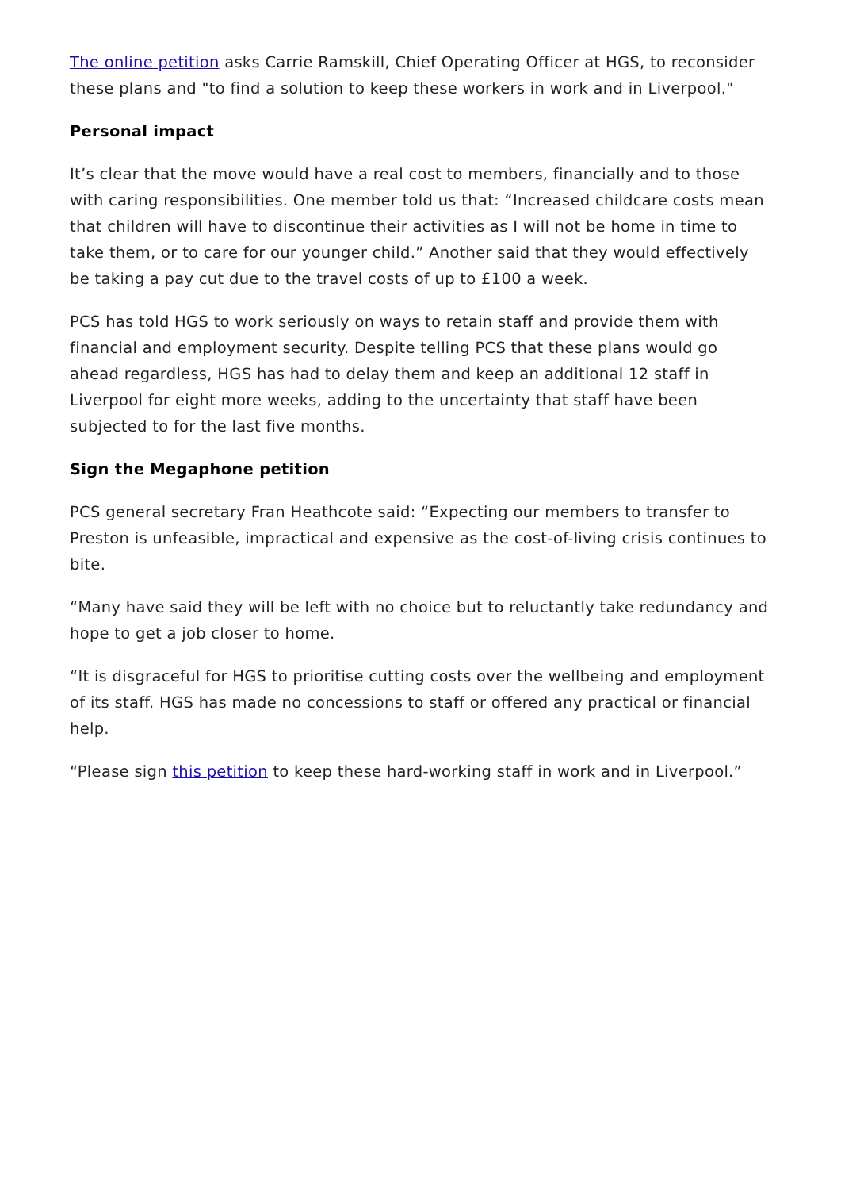The online petition asks Carrie Ramskill, Chief Operating Officer at HGS, to reconsider these plans and "to find a solution to keep these workers in work and in Liverpool."
Personal impact
It’s clear that the move would have a real cost to members, financially and to those with caring responsibilities. One member told us that: “Increased childcare costs mean that children will have to discontinue their activities as I will not be home in time to take them, or to care for our younger child.” Another said that they would effectively be taking a pay cut due to the travel costs of up to £100 a week.
PCS has told HGS to work seriously on ways to retain staff and provide them with financial and employment security. Despite telling PCS that these plans would go ahead regardless, HGS has had to delay them and keep an additional 12 staff in Liverpool for eight more weeks, adding to the uncertainty that staff have been subjected to for the last five months.
Sign the Megaphone petition
PCS general secretary Fran Heathcote said: “Expecting our members to transfer to Preston is unfeasible, impractical and expensive as the cost-of-living crisis continues to bite.
“Many have said they will be left with no choice but to reluctantly take redundancy and hope to get a job closer to home.
“It is disgraceful for HGS to prioritise cutting costs over the wellbeing and employment of its staff. HGS has made no concessions to staff or offered any practical or financial help.
“Please sign this petition to keep these hard-working staff in work and in Liverpool.”